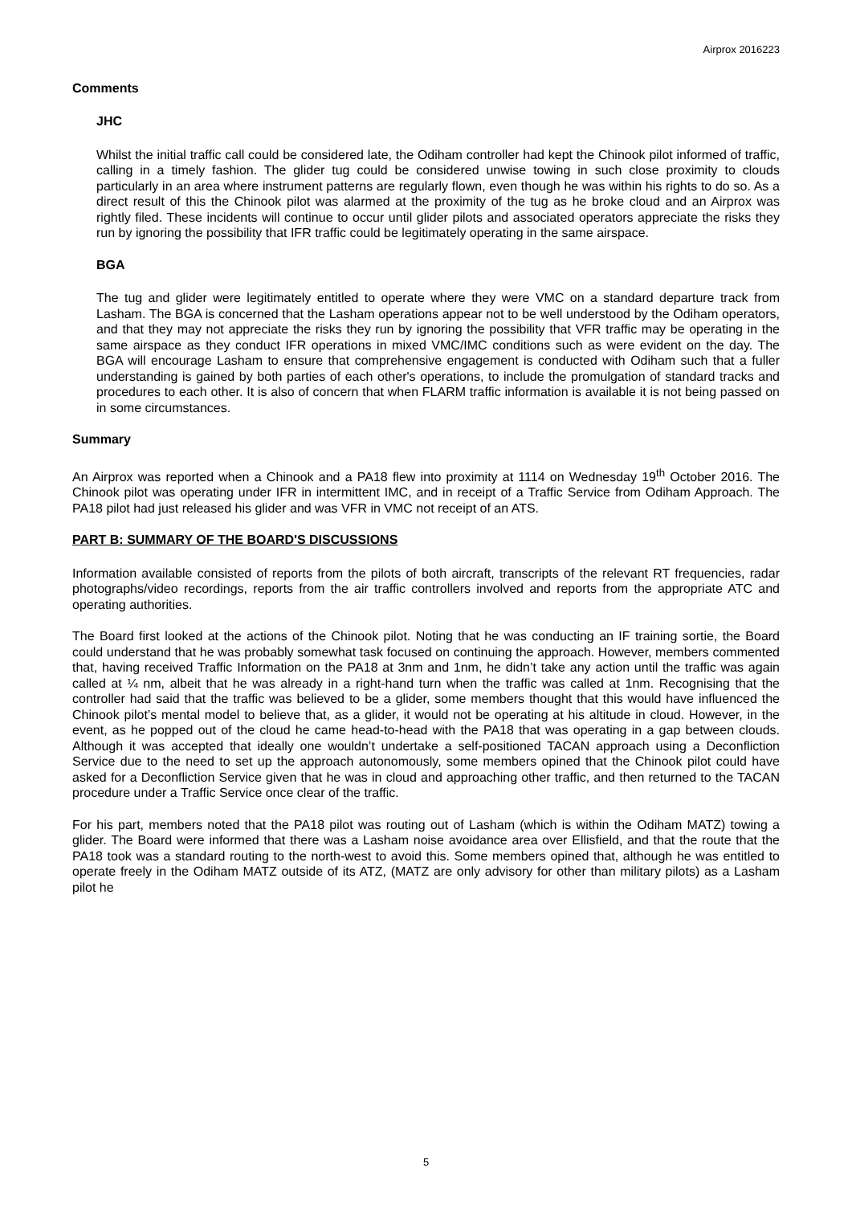Airprox 2016223
Comments
JHC
Whilst the initial traffic call could be considered late, the Odiham controller had kept the Chinook pilot informed of traffic, calling in a timely fashion. The glider tug could be considered unwise towing in such close proximity to clouds particularly in an area where instrument patterns are regularly flown, even though he was within his rights to do so. As a direct result of this the Chinook pilot was alarmed at the proximity of the tug as he broke cloud and an Airprox was rightly filed. These incidents will continue to occur until glider pilots and associated operators appreciate the risks they run by ignoring the possibility that IFR traffic could be legitimately operating in the same airspace.
BGA
The tug and glider were legitimately entitled to operate where they were VMC on a standard departure track from Lasham. The BGA is concerned that the Lasham operations appear not to be well understood by the Odiham operators, and that they may not appreciate the risks they run by ignoring the possibility that VFR traffic may be operating in the same airspace as they conduct IFR operations in mixed VMC/IMC conditions such as were evident on the day. The BGA will encourage Lasham to ensure that comprehensive engagement is conducted with Odiham such that a fuller understanding is gained by both parties of each other's operations, to include the promulgation of standard tracks and procedures to each other. It is also of concern that when FLARM traffic information is available it is not being passed on in some circumstances.
Summary
An Airprox was reported when a Chinook and a PA18 flew into proximity at 1114 on Wednesday 19<sup>th</sup> October 2016. The Chinook pilot was operating under IFR in intermittent IMC, and in receipt of a Traffic Service from Odiham Approach. The PA18 pilot had just released his glider and was VFR in VMC not receipt of an ATS.
PART B: SUMMARY OF THE BOARD'S DISCUSSIONS
Information available consisted of reports from the pilots of both aircraft, transcripts of the relevant RT frequencies, radar photographs/video recordings, reports from the air traffic controllers involved and reports from the appropriate ATC and operating authorities.
The Board first looked at the actions of the Chinook pilot. Noting that he was conducting an IF training sortie, the Board could understand that he was probably somewhat task focused on continuing the approach. However, members commented that, having received Traffic Information on the PA18 at 3nm and 1nm, he didn’t take any action until the traffic was again called at ¼ nm, albeit that he was already in a right-hand turn when the traffic was called at 1nm. Recognising that the controller had said that the traffic was believed to be a glider, some members thought that this would have influenced the Chinook pilot’s mental model to believe that, as a glider, it would not be operating at his altitude in cloud. However, in the event, as he popped out of the cloud he came head-to-head with the PA18 that was operating in a gap between clouds. Although it was accepted that ideally one wouldn’t undertake a self-positioned TACAN approach using a Deconfliction Service due to the need to set up the approach autonomously, some members opined that the Chinook pilot could have asked for a Deconfliction Service given that he was in cloud and approaching other traffic, and then returned to the TACAN procedure under a Traffic Service once clear of the traffic.
For his part, members noted that the PA18 pilot was routing out of Lasham (which is within the Odiham MATZ) towing a glider. The Board were informed that there was a Lasham noise avoidance area over Ellisfield, and that the route that the PA18 took was a standard routing to the north-west to avoid this. Some members opined that, although he was entitled to operate freely in the Odiham MATZ outside of its ATZ, (MATZ are only advisory for other than military pilots) as a Lasham pilot he
5